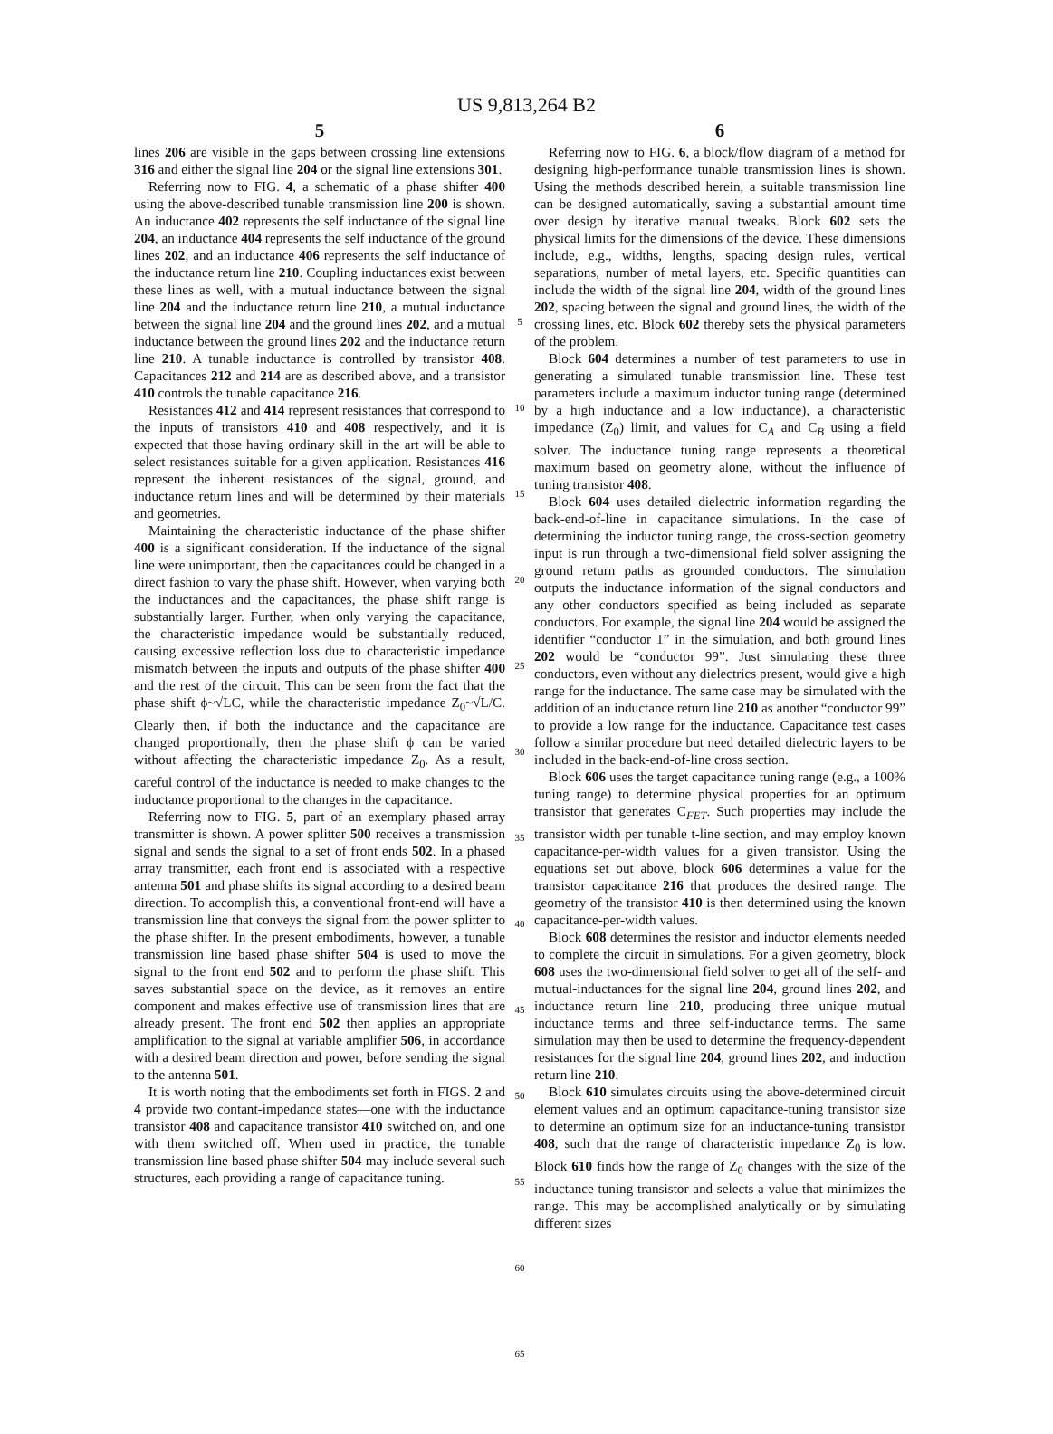US 9,813,264 B2
5
lines 206 are visible in the gaps between crossing line extensions 316 and either the signal line 204 or the signal line extensions 301.
Referring now to FIG. 4, a schematic of a phase shifter 400 using the above-described tunable transmission line 200 is shown. An inductance 402 represents the self inductance of the signal line 204, an inductance 404 represents the self inductance of the ground lines 202, and an inductance 406 represents the self inductance of the inductance return line 210. Coupling inductances exist between these lines as well, with a mutual inductance between the signal line 204 and the inductance return line 210, a mutual inductance between the signal line 204 and the ground lines 202, and a mutual inductance between the ground lines 202 and the inductance return line 210. A tunable inductance is controlled by transistor 408. Capacitances 212 and 214 are as described above, and a transistor 410 controls the tunable capacitance 216.
Resistances 412 and 414 represent resistances that correspond to the inputs of transistors 410 and 408 respectively, and it is expected that those having ordinary skill in the art will be able to select resistances suitable for a given application. Resistances 416 represent the inherent resistances of the signal, ground, and inductance return lines and will be determined by their materials and geometries.
Maintaining the characteristic inductance of the phase shifter 400 is a significant consideration. If the inductance of the signal line were unimportant, then the capacitances could be changed in a direct fashion to vary the phase shift. However, when varying both the inductances and the capacitances, the phase shift range is substantially larger. Further, when only varying the capacitance, the characteristic impedance would be substantially reduced, causing excessive reflection loss due to characteristic impedance mismatch between the inputs and outputs of the phase shifter 400 and the rest of the circuit. This can be seen from the fact that the phase shift ϕ~√LC, while the characteristic impedance Z<sub>0</sub>~√L/C. Clearly then, if both the inductance and the capacitance are changed proportionally, then the phase shift ϕ can be varied without affecting the characteristic impedance Z<sub>0</sub>. As a result, careful control of the inductance is needed to make changes to the inductance proportional to the changes in the capacitance.
Referring now to FIG. 5, part of an exemplary phased array transmitter is shown. A power splitter 500 receives a transmission signal and sends the signal to a set of front ends 502. In a phased array transmitter, each front end is associated with a respective antenna 501 and phase shifts its signal according to a desired beam direction. To accomplish this, a conventional front-end will have a transmission line that conveys the signal from the power splitter to the phase shifter. In the present embodiments, however, a tunable transmission line based phase shifter 504 is used to move the signal to the front end 502 and to perform the phase shift. This saves substantial space on the device, as it removes an entire component and makes effective use of transmission lines that are already present. The front end 502 then applies an appropriate amplification to the signal at variable amplifier 506, in accordance with a desired beam direction and power, before sending the signal to the antenna 501.
It is worth noting that the embodiments set forth in FIGS. 2 and 4 provide two contant-impedance states—one with the inductance transistor 408 and capacitance transistor 410 switched on, and one with them switched off. When used in practice, the tunable transmission line based phase shifter 504 may include several such structures, each providing a range of capacitance tuning.
5
10
15
20
25
30
35
40
45
50
55
60
65
6
Referring now to FIG. 6, a block/flow diagram of a method for designing high-performance tunable transmission lines is shown. Using the methods described herein, a suitable transmission line can be designed automatically, saving a substantial amount time over design by iterative manual tweaks. Block 602 sets the physical limits for the dimensions of the device. These dimensions include, e.g., widths, lengths, spacing design rules, vertical separations, number of metal layers, etc. Specific quantities can include the width of the signal line 204, width of the ground lines 202, spacing between the signal and ground lines, the width of the crossing lines, etc. Block 602 thereby sets the physical parameters of the problem.
Block 604 determines a number of test parameters to use in generating a simulated tunable transmission line. These test parameters include a maximum inductor tuning range (determined by a high inductance and a low inductance), a characteristic impedance (Z<sub>0</sub>) limit, and values for C<sub>A</sub> and C<sub>B</sub> using a field solver. The inductance tuning range represents a theoretical maximum based on geometry alone, without the influence of tuning transistor 408.
Block 604 uses detailed dielectric information regarding the back-end-of-line in capacitance simulations. In the case of determining the inductor tuning range, the cross-section geometry input is run through a two-dimensional field solver assigning the ground return paths as grounded conductors. The simulation outputs the inductance information of the signal conductors and any other conductors specified as being included as separate conductors. For example, the signal line 204 would be assigned the identifier “conductor 1” in the simulation, and both ground lines 202 would be “conductor 99”. Just simulating these three conductors, even without any dielectrics present, would give a high range for the inductance. The same case may be simulated with the addition of an inductance return line 210 as another “conductor 99” to provide a low range for the inductance. Capacitance test cases follow a similar procedure but need detailed dielectric layers to be included in the back-end-of-line cross section.
Block 606 uses the target capacitance tuning range (e.g., a 100% tuning range) to determine physical properties for an optimum transistor that generates C<sub>FET</sub>. Such properties may include the transistor width per tunable t-line section, and may employ known capacitance-per-width values for a given transistor. Using the equations set out above, block 606 determines a value for the transistor capacitance 216 that produces the desired range. The geometry of the transistor 410 is then determined using the known capacitance-per-width values.
Block 608 determines the resistor and inductor elements needed to complete the circuit in simulations. For a given geometry, block 608 uses the two-dimensional field solver to get all of the self- and mutual-inductances for the signal line 204, ground lines 202, and inductance return line 210, producing three unique mutual inductance terms and three self-inductance terms. The same simulation may then be used to determine the frequency-dependent resistances for the signal line 204, ground lines 202, and induction return line 210.
Block 610 simulates circuits using the above-determined circuit element values and an optimum capacitance-tuning transistor size to determine an optimum size for an inductance-tuning transistor 408, such that the range of characteristic impedance Z<sub>0</sub> is low. Block 610 finds how the range of Z<sub>0</sub> changes with the size of the inductance tuning transistor and selects a value that minimizes the range. This may be accomplished analytically or by simulating different sizes